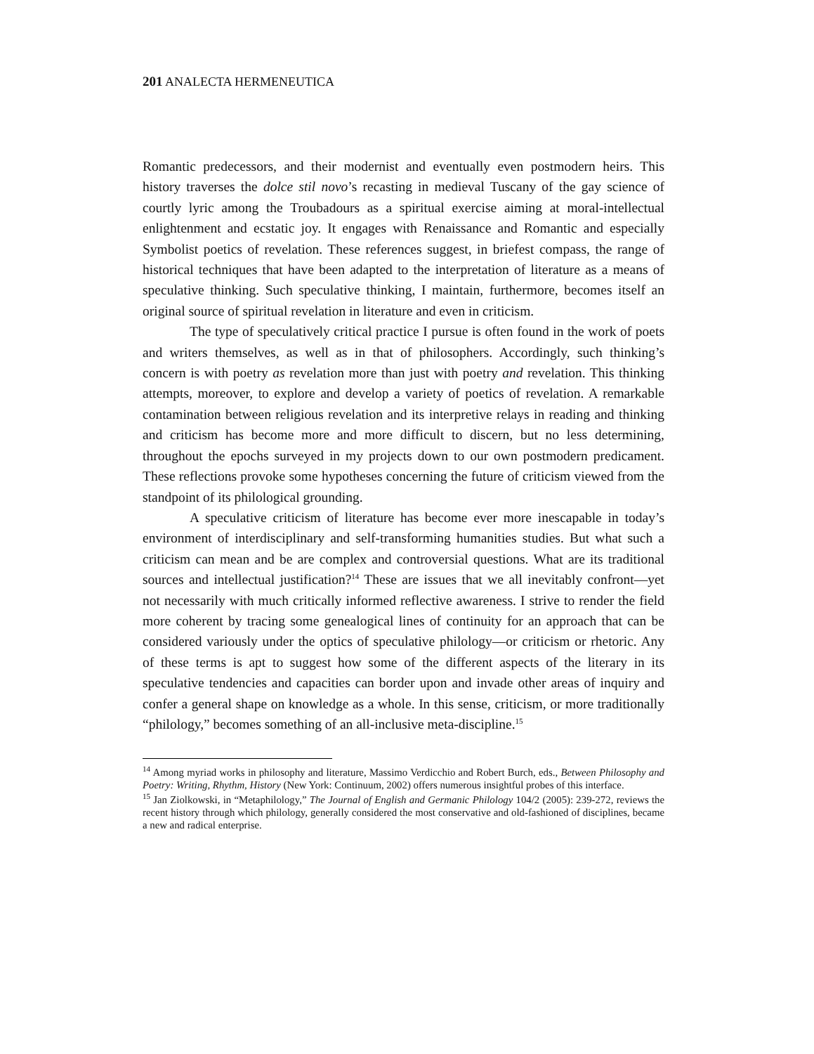201 ANALECTA HERMENEUTICA
Romantic predecessors, and their modernist and eventually even postmodern heirs. This history traverses the dolce stil novo’s recasting in medieval Tuscany of the gay science of courtly lyric among the Troubadours as a spiritual exercise aiming at moral-intellectual enlightenment and ecstatic joy. It engages with Renaissance and Romantic and especially Symbolist poetics of revelation. These references suggest, in briefest compass, the range of historical techniques that have been adapted to the interpretation of literature as a means of speculative thinking. Such speculative thinking, I maintain, furthermore, becomes itself an original source of spiritual revelation in literature and even in criticism.
The type of speculatively critical practice I pursue is often found in the work of poets and writers themselves, as well as in that of philosophers. Accordingly, such thinking’s concern is with poetry as revelation more than just with poetry and revelation. This thinking attempts, moreover, to explore and develop a variety of poetics of revelation. A remarkable contamination between religious revelation and its interpretive relays in reading and thinking and criticism has become more and more difficult to discern, but no less determining, throughout the epochs surveyed in my projects down to our own postmodern predicament. These reflections provoke some hypotheses concerning the future of criticism viewed from the standpoint of its philological grounding.
A speculative criticism of literature has become ever more inescapable in today’s environment of interdisciplinary and self-transforming humanities studies. But what such a criticism can mean and be are complex and controversial questions. What are its traditional sources and intellectual justification?<sup>14</sup> These are issues that we all inevitably confront—yet not necessarily with much critically informed reflective awareness. I strive to render the field more coherent by tracing some genealogical lines of continuity for an approach that can be considered variously under the optics of speculative philology—or criticism or rhetoric. Any of these terms is apt to suggest how some of the different aspects of the literary in its speculative tendencies and capacities can border upon and invade other areas of inquiry and confer a general shape on knowledge as a whole. In this sense, criticism, or more traditionally “philology,” becomes something of an all-inclusive meta-discipline.<sup>15</sup>
<sup>14</sup> Among myriad works in philosophy and literature, Massimo Verdicchio and Robert Burch, eds., Between Philosophy and Poetry: Writing, Rhythm, History (New York: Continuum, 2002) offers numerous insightful probes of this interface.
<sup>15</sup> Jan Ziolkowski, in “Metaphilology,” The Journal of English and Germanic Philology 104/2 (2005): 239-272, reviews the recent history through which philology, generally considered the most conservative and old-fashioned of disciplines, became a new and radical enterprise.